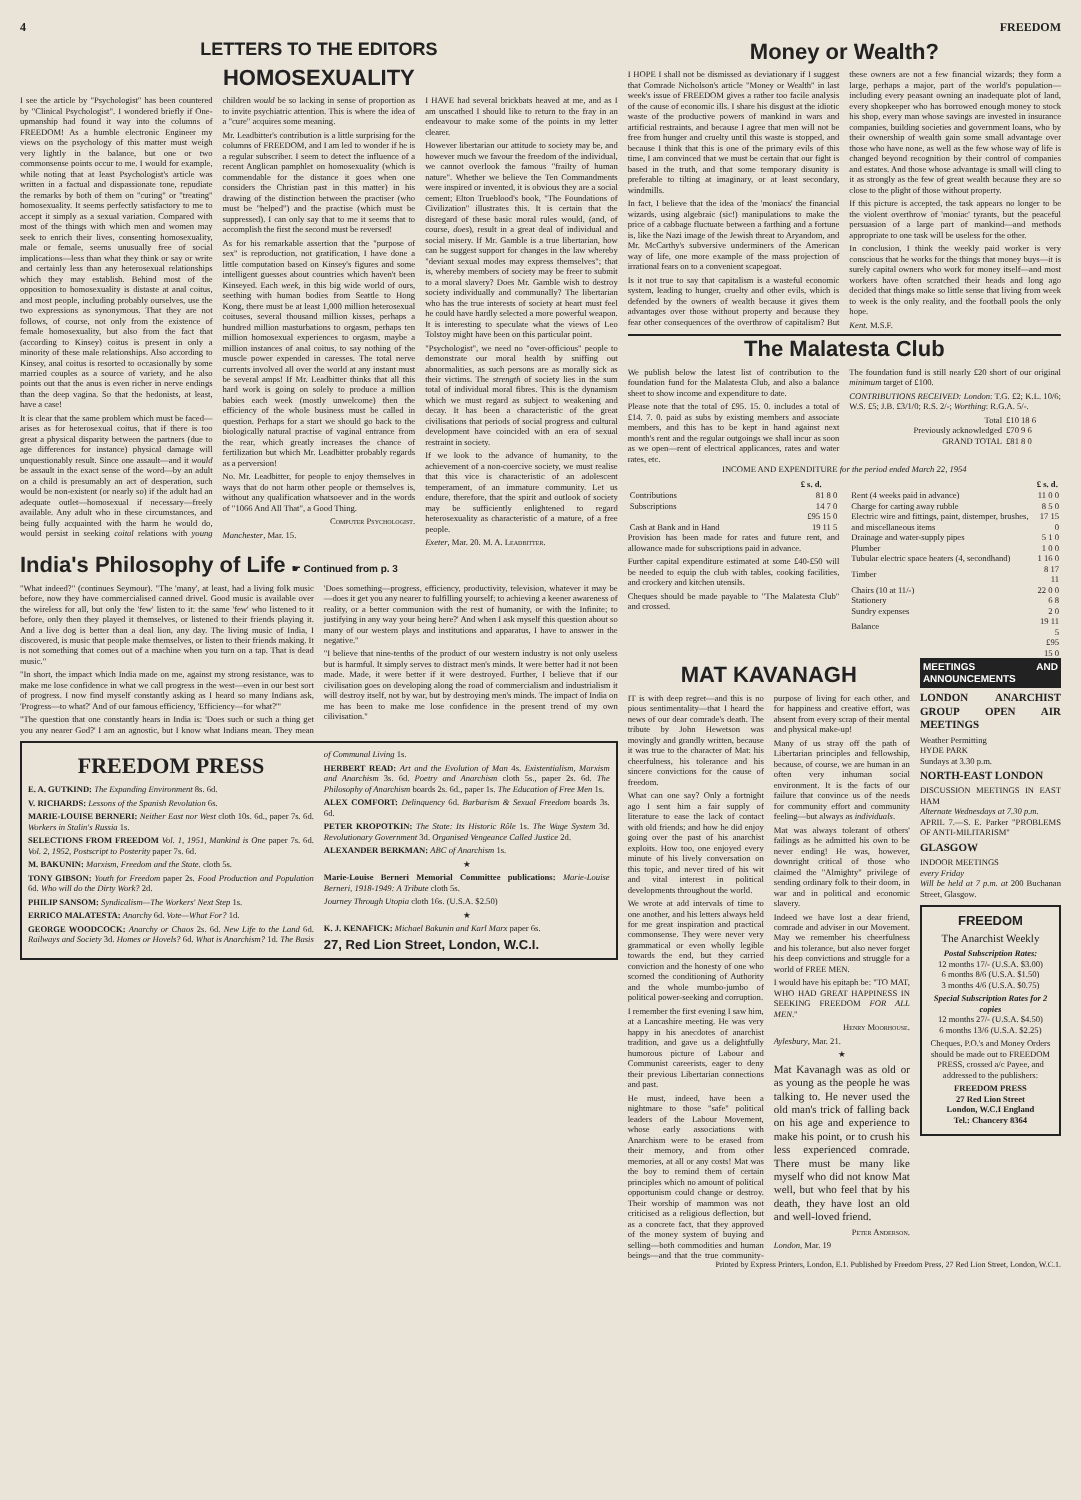4 FREEDOM
LETTERS TO THE EDITORS
HOMOSEXUALITY
I see the article by "Psychologist" has been countered by "Clinical Psychologist". I wondered briefly if One-upmanship had found it way into the columns of FREEDOM! As a humble electronic Engineer my views on the psychology of this matter must weigh very lightly in the balance, but one or two commonsense points occur to me. I would for example, while noting that at least Psychologist's article was written in a factual and dispassionate tone, repudiate the remarks by both of them on "curing" or "treating" homosexuality. It seems perfectly satisfactory to me to accept it simply as a sexual variation. Compared with most of the things with which men and women may seek to enrich their lives, consenting homosexuality, male or female, seems unusually free of social implications—less than what they think or say or write and certainly less than any heterosexual relationships which they may establish. Behind most of the opposition to homosexuality is distaste at anal coitus, and most people, including probably ourselves, use the two expressions as synonymous. That they are not follows, of course, not only from the existence of female homosexuality, but also from the fact that (according to Kinsey) coitus is present in only a minority of these male relationships. Also according to Kinsey, anal coitus is resorted to occasionally by some married couples as a source of variety, and he also points out that the anus is even richer in nerve endings than the deep vagina. So that the hedonists, at least, have a case!
It is clear that the same problem which must be faced—arises as for heterosexual coitus, that if there is too great a physical disparity between the partners (due to age differences for instance) physical damage will unquestionably result. Since one assault—and it would be assault in the exact sense of the word—by an adult on a child is presumably an act of desperation, such would be non-existent (or nearly so) if the adult had an adequate outlet—homosexual if necessary—freely available. Any adult who in these circumstances, and being fully acquainted with the harm he would do, would persist in seeking coital relations with young children would be so lacking in sense of proportion as to invite psychiatric attention. This is where the idea of a "cure" acquires some meaning.
Mr. Leadbitter's contribution is a little surprising for the columns of FREEDOM, and I am led to wonder if he is a regular subscriber. I seem to detect the influence of a recent Anglican pamphlet on homosexuality (which is commendable for the distance it goes when one considers the Christian past in this matter) in his drawing of the distinction between the practiser (who must be "helped") and the practise (which must be suppressed). I can only say that to me it seems that to accomplish the first the second must be reversed!
As for his remarkable assertion that the "purpose of sex" is reproduction, not gratification, I have done a little computation based on Kinsey's figures and some intelligent guesses about countries which haven't been Kinseyed. Each week, in this big wide world of ours, seething with human bodies from Seattle to Hong Kong, there must be at least 1,000 million heterosexual coituses, several thousand million kisses, perhaps a hundred million masturbations to orgasm, perhaps ten million homosexual experiences to orgasm, maybe a million instances of anal coitus, to say nothing of the muscle power expended in caresses. The total nerve currents involved all over the world at any instant must be several amps! If Mr. Leadbitter thinks that all this hard work is going on solely to produce a million babies each week (mostly unwelcome) then the efficiency of the whole business must be called in question. Perhaps for a start we should go back to the biologically natural practise of vaginal entrance from the rear, which greatly increases the chance of fertilization but which Mr. Leadbitter probably regards as a perversion!
No. Mr. Leadbitter, for people to enjoy themselves in ways that do not harm other people or themselves is, without any qualification whatsoever and in the words of "1066 And All That", a Good Thing.
Computer Psychologist.
Manchester, Mar. 15.
I HAVE had several brickbats heaved at me, and as I am unscathed I should like to return to the fray in an endeavour to make some of the points in my letter clearer.
However libertarian our attitude to society may be, and however much we favour the freedom of the individual, we cannot overlook the famous "frailty of human nature". Whether we believe the Ten Commandments were inspired or invented, it is obvious they are a social cement; Elton Trueblood's book, "The Foundations of Civilization" illustrates this. It is certain that the disregard of these basic moral rules would, (and, of course, does), result in a great deal of individual and social misery. If Mr. Gamble is a true libertarian, how can he suggest support for changes in the law whereby "deviant sexual modes may express themselves"; that is, whereby members of society may be freer to submit to a moral slavery? Does Mr. Gamble wish to destroy society individually and communally? The libertarian who has the true interests of society at heart must feel he could have hardly selected a more powerful weapon. It is interesting to speculate what the views of Leo Tolstoy might have been on this particular point.
"Psychologist", we need no "over-officious" people to demonstrate our moral health by sniffing out abnormalities, as such persons are as morally sick as their victims. The strength of society lies in the sum total of individual moral fibres. This is the dynamism which we must regard as subject to weakening and decay. It has been a characteristic of the great civilisations that periods of social progress and cultural development have coincided with an era of sexual restraint in society.
If we look to the advance of humanity, to the achievement of a non-coercive society, we must realise that this vice is characteristic of an adolescent temperament, of an immature community. Let us endure, therefore, that the spirit and outlook of society may be sufficiently enlightened to regard heterosexuality as characteristic of a mature, of a free people.
Exeter, Mar. 20. M. A. Leadbitter.
India's Philosophy of Life ☛ Continued from p. 3
"What indeed?" (continues Seymour). "The 'many', at least, had a living folk music before, now they have commercialised canned drivel. Good music is available over the wireless for all, but only the 'few' listen to it: the same 'few' who listened to it before, only then they played it themselves, or listened to their friends playing it. And a live dog is better than a deal lion, any day. The living music of India, I discovered, is music that people make themselves, or listen to their friends making. It is not something that comes out of a machine when you turn on a tap. That is dead music."
"In short, the impact which India made on me, against my strong resistance, was to make me lose confidence in what we call progress in the west—even in our best sort of progress. I now find myself constantly asking as I heard so many Indians ask, 'Progress—to what?' And of our famous efficiency, 'Efficiency—for what?'"
"The question that one constantly hears in India is: 'Does such or such a thing get you any nearer God?' I am an agnostic, but I know what Indians mean. They mean 'Does something—progress, efficiency, productivity, television, whatever it may be—does it get you any nearer to fulfilling yourself; to achieving a keener awareness of reality, or a better communion with the rest of humanity, or with the Infinite; to justifying in any way your being here?' And when I ask myself this question about so many of our western plays and institutions and apparatus, I have to answer in the negative."
"I believe that nine-tenths of the product of our western industry is not only useless but is harmful. It simply serves to distract men's minds. It were better had it not been made. Made, it were better if it were destroyed. Further, I believe that if our civilisation goes on developing along the road of commercialism and industrialism it will destroy itself, not by war, but by destroying men's minds. The impact of India on me has been to make me lose confidence in the present trend of my own cilivisation."
FREEDOM PRESS
E. A. GUTKIND: The Expanding Environment 8s. 6d.
V. RICHARDS: Lessons of the Spanish Revolution 6s.
MARIE-LOUISE BERNERI: Neither East nor West cloth 10s. 6d., paper 7s. 6d. Workers in Stalin's Russia 1s.
SELECTIONS FROM FREEDOM Vol. 1, 1951, Mankind is One paper 7s. 6d. Vol. 2, 1952, Postscript to Posterity paper 7s. 6d.
M. BAKUNIN: Marxism, Freedom and the State. cloth 5s.
TONY GIBSON: Youth for Freedom paper 2s. Food Production and Population 6d. Who will do the Dirty Work? 2d.
PHILIP SANSOM: Syndicalism—The Workers' Next Step 1s.
ERRICO MALATESTA: Anarchy 6d. Vote—What For? 1d.
GEORGE WOODCOCK: Anarchy or Chaos 2s. 6d. New Life to the Land 6d. Railways and Society 3d. Homes or Hovels? 6d. What is Anarchism? 1d. The Basis of Communal Living 1s.
HERBERT READ: Art and the Evolution of Man 4s. Existentialism, Marxism and Anarchism 3s. 6d. Poetry and Anarchism cloth 5s., paper 2s. 6d. The Philosophy of Anarchism boards 2s. 6d., paper 1s. The Education of Free Men 1s.
ALEX COMFORT: Delinquency 6d. Barbarism & Sexual Freedom boards 3s. 6d.
PETER KROPOTKIN: The State: Its Historic Rôle 1s. The Wage System 3d. Revolutionary Government 3d. Organised Vengeance Called Justice 2d.
ALEXANDER BERKMAN: ABC of Anarchism 1s.
★
Marie-Louise Berneri Memorial Committee publications: Marie-Louise Berneri, 1918-1949: A Tribute cloth 5s.
Journey Through Utopia cloth 16s. (U.S.A. $2.50)
★
K. J. KENAFICK: Michael Bakunin and Karl Marx paper 6s.
27, Red Lion Street, London, W.C.I.
Money or Wealth?
I HOPE I shall not be dismissed as deviationary if I suggest that Comrade Nicholson's article "Money or Wealth" in last week's issue of FREEDOM gives a rather too facile analysis of the cause of economic ills. I share his disgust at the idiotic waste of the productive powers of mankind in wars and artificial restraints, and because I agree that men will not be free from hunger and cruelty until this waste is stopped, and because I think that this is one of the primary evils of this time, I am convinced that we must be certain that our fight is based in the truth, and that some temporary disunity is preferable to tilting at imaginary, or at least secondary, windmills.
In fact, I believe that the idea of the 'moniacs' the financial wizards, using algebraic (sic!) manipulations to make the price of a cabbage fluctuate between a farthing and a fortune is, like the Nazi image of the Jewish threat to Aryandom, and Mr. McCarthy's subversive underminers of the American way of life, one more example of the mass projection of irrational fears on to a convenient scapegoat.
Is it not true to say that capitalism is a wasteful economic system, leading to hunger, cruelty and other evils, which is defended by the owners of wealth because it gives them advantages over those without property and because they fear other consequences of the overthrow of capitalism? But these owners are not a few financial wizards; they form a large, perhaps a major, part of the world's population—including every peasant owning an inadequate plot of land, every shopkeeper who has borrowed enough money to stock his shop, every man whose savings are invested in insurance companies, building societies and government loans, who by their ownership of wealth gain some small advantage over those who have none, as well as the few whose way of life is changed beyond recognition by their control of companies and estates. And those whose advantage is small will cling to it as strongly as the few of great wealth because they are so close to the plight of those without property.
If this picture is accepted, the task appears no longer to be the violent overthrow of 'moniac' tyrants, but the peaceful persuasion of a large part of mankind—and methods appropriate to one task will be useless for the other.
In conclusion, I think the weekly paid worker is very conscious that he works for the things that money buys—it is surely capital owners who work for money itself—and most workers have often scratched their heads and long ago decided that things make so little sense that living from week to week is the only reality, and the football pools the only hope.
Kent. M.S.F.
The Malatesta Club
We publish below the latest list of contribution to the foundation fund for the Malatesta Club, and also a balance sheet to show income and expenditure to date.
Please note that the total of £95. 15. 0. includes a total of £14. 7. 0. paid as subs by existing members and associate members, and this has to be kept in hand against next month's rent and the regular outgoings we shall incur as soon as we open—rent of electrical applicances, rates and water rates, etc.
The foundation fund is still nearly £20 short of our original minimum target of £100.
CONTRIBUTIONS RECEIVED: London: T.G. £2; K.L. 10/6; W.S. £5; J.B. £3/1/0; R.S. 2/-; Worthing: R.G.A. 5/-.
| Total | £10 18 6 |
| Previously acknowledged | £70 9 6 |
| GRAND TOTAL | £81 8 0 |
INCOME AND EXPENDITURE for the period ended March 22, 1954
| | £ s. d. |
| --- | --- |
| Contributions | 81 8 0 |
| Subscriptions | 14 7 0 |
| | £95 15 0 |
| Cash at Bank and in Hand | 19 11 5 |
Provision has been made for rates and future rent, and allowance made for subscriptions paid in advance.
Further capital expenditure estimated at some £40-£50 will be needed to equip the club with tables, cooking facilities, and crockery and kitchen utensils.
Cheques should be made payable to "The Malatesta Club" and crossed.
| | £ s. d. |
| --- | --- |
| Rent (4 weeks paid in advance) | 11 0 0 |
| Charge for carting away rubble | 8 5 0 |
| Electric wire and fittings, paint, distemper, brushes, and miscellaneous items | 17 15 0 |
| Drainage and water-supply pipes | 5 1 0 |
| Plumber | 1 0 0 |
| Tubular electric space heaters (4, secondhand) | 1 16 0 |
| Timber | 8 17 11 |
| Chairs (10 at 11/-) | 22 0 0 |
| Stationery | 6 8 |
| Sundry expenses | 2 0 |
| Balance | 19 11 5 |
| | £95 15 0 |
MAT KAVANAGH
IT is with deep regret—and this is no pious sentimentality—that I heard the news of our dear comrade's death. The tribute by John Hewetson was movingly and grandly written, because it was true to the character of Mat: his cheerfulness, his tolerance and his sincere convictions for the cause of freedom.
What can one say? Only a fortnight ago I sent him a fair supply of literature to ease the lack of contact with old friends; and how he did enjoy going over the past of his anarchist exploits. How too, one enjoyed every minute of his lively conversation on this topic, and never tired of his wit and vital interest in political developments throughout the world.
We wrote at add intervals of time to one another, and his letters always held for me great inspiration and practical commonsense. They were never very grammatical or even wholly legible towards the end, but they carried conviction and the honesty of one who scorned the conditioning of Authority and the whole mumbo-jumbo of political power-seeking and corruption.
I remember the first evening I saw him, at a Lancashire meeting. He was very happy in his anecdotes of anarchist tradition, and gave us a delightfully humorous picture of Labour and Communist careerists, eager to deny their previous Libertarian connections and past.
He must, indeed, have been a nightmare to those "safe" political leaders of the Labour Movement, whose early associations with Anarchism were to be erased from their memory, and from other memories, at all or any costs! Mat was the boy to remind them of certain principles which no amount of political opportunism could change or destroy. Their worship of mammon was not criticised as a religious deflection, but as a concrete fact, that they approved of the money system of buying and selling—both commodities and human beings—and that the true community-purpose of living for each other, and for happiness and creative effort, was absent from every scrap of their mental and physical make-up!
Many of us stray off the path of Libertarian principles and fellowship, because, of course, we are human in an often very inhuman social environment. It is the facts of our failure that convince us of the needs for community effort and community feeling—but always as individuals.
Mat was always tolerant of others' failings as he admitted his own to be never ending! He was, however, downright critical of those who claimed the "Almighty" privilege of sending ordinary folk to their doom, in war and in political and economic slavery.
Indeed we have lost a dear friend, comrade and adviser in our Movement. May we remember his cheerfulness and his tolerance, but also never forget his deep convictions and struggle for a world of FREE MEN.
I would have his epitaph be: "TO MAT, WHO HAD GREAT HAPPINESS IN SEEKING FREEDOM FOR ALL MEN."
Henry Moorhouse.
Aylesbury, Mar. 21.
★
Mat Kavanagh was as old or as young as the people he was talking to. He never used the old man's trick of falling back on his age and experience to make his point, or to crush his less experienced comrade. There must be many like myself who did not know Mat well, but who feel that by his death, they have lost an old and well-loved friend.
Peter Anderson.
London, Mar. 19
MEETINGS AND ANNOUNCEMENTS
LONDON ANARCHIST GROUP OPEN AIR MEETINGS
Weather Permitting
HYDE PARK
Sundays at 3.30 p.m.
NORTH-EAST LONDON
DISCUSSION MEETINGS IN EAST HAM
Alternate Wednesdays at 7.30 p.m.
APRIL 7.—S. E. Parker "PROBLEMS OF ANTI-MILITARISM"
GLASGOW
INDOOR MEETINGS
every Friday
Will be held at 7 p.m. at 200 Buchanan Street, Glasgow.
FREEDOM
The Anarchist Weekly
Postal Subscription Rates:
12 months 17/- (U.S.A. $3.00)
6 months 8/6 (U.S.A. $1.50)
3 months 4/6 (U.S.A. $0.75)
Special Subscription Rates for 2 copies
12 months 27/- (U.S.A. $4.50)
6 months 13/6 (U.S.A. $2.25)
Cheques, P.O.'s and Money Orders should be made out to FREEDOM PRESS, crossed a/c Payee, and addressed to the publishers:
FREEDOM PRESS
27 Red Lion Street
London, W.C.I England
Tel.: Chancery 8364
Printed by Express Printers, London, E.1. Published by Freedom Press, 27 Red Lion Street, London, W.C.1.